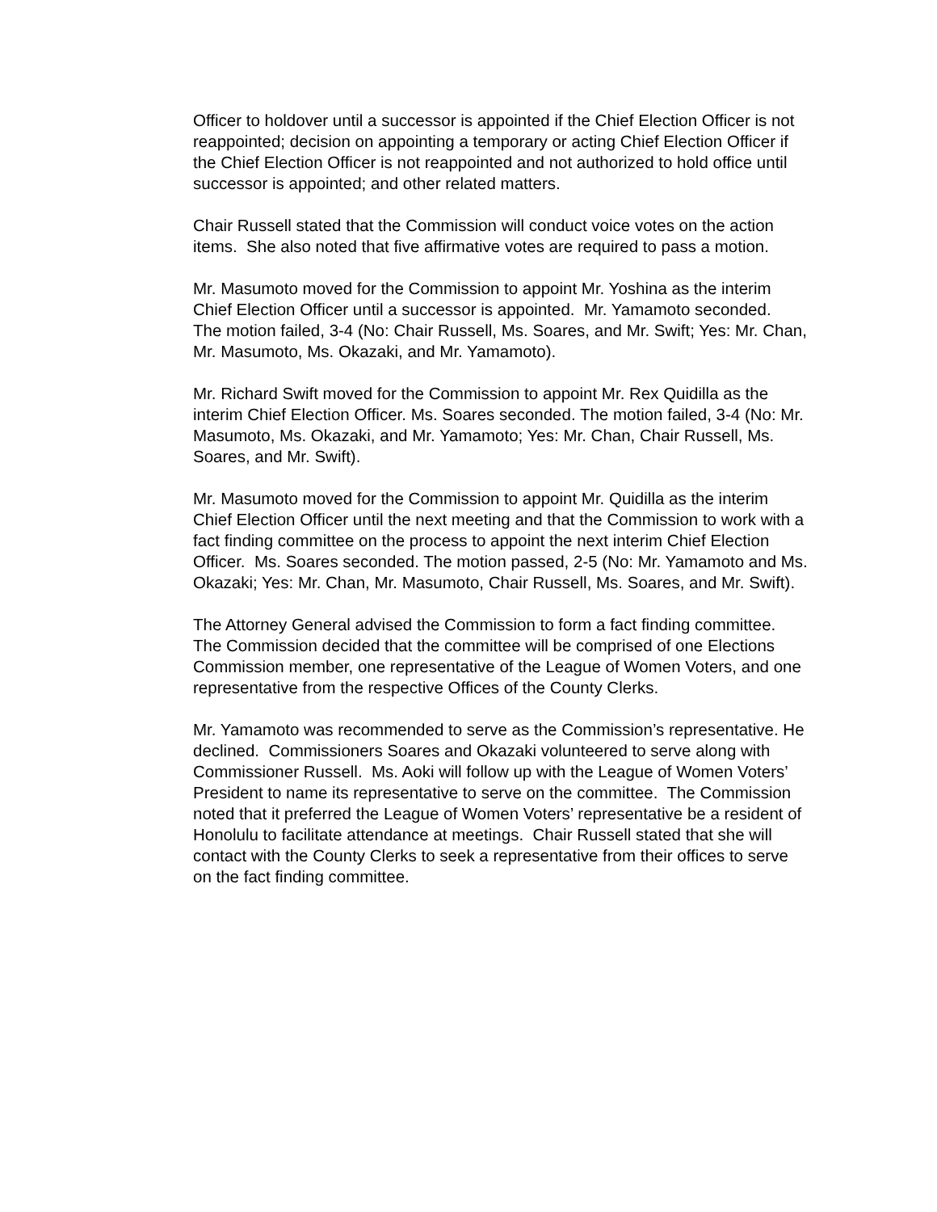Officer to holdover until a successor is appointed if the Chief Election Officer is not reappointed; decision on appointing a temporary or acting Chief Election Officer if the Chief Election Officer is not reappointed and not authorized to hold office until successor is appointed; and other related matters.
Chair Russell stated that the Commission will conduct voice votes on the action items. She also noted that five affirmative votes are required to pass a motion.
Mr. Masumoto moved for the Commission to appoint Mr. Yoshina as the interim Chief Election Officer until a successor is appointed. Mr. Yamamoto seconded. The motion failed, 3-4 (No: Chair Russell, Ms. Soares, and Mr. Swift; Yes: Mr. Chan, Mr. Masumoto, Ms. Okazaki, and Mr. Yamamoto).
Mr. Richard Swift moved for the Commission to appoint Mr. Rex Quidilla as the interim Chief Election Officer. Ms. Soares seconded. The motion failed, 3-4 (No: Mr. Masumoto, Ms. Okazaki, and Mr. Yamamoto; Yes: Mr. Chan, Chair Russell, Ms. Soares, and Mr. Swift).
Mr. Masumoto moved for the Commission to appoint Mr. Quidilla as the interim Chief Election Officer until the next meeting and that the Commission to work with a fact finding committee on the process to appoint the next interim Chief Election Officer. Ms. Soares seconded. The motion passed, 2-5 (No: Mr. Yamamoto and Ms. Okazaki; Yes: Mr. Chan, Mr. Masumoto, Chair Russell, Ms. Soares, and Mr. Swift).
The Attorney General advised the Commission to form a fact finding committee. The Commission decided that the committee will be comprised of one Elections Commission member, one representative of the League of Women Voters, and one representative from the respective Offices of the County Clerks.
Mr. Yamamoto was recommended to serve as the Commission’s representative. He declined. Commissioners Soares and Okazaki volunteered to serve along with Commissioner Russell. Ms. Aoki will follow up with the League of Women Voters’ President to name its representative to serve on the committee. The Commission noted that it preferred the League of Women Voters’ representative be a resident of Honolulu to facilitate attendance at meetings. Chair Russell stated that she will contact with the County Clerks to seek a representative from their offices to serve on the fact finding committee.